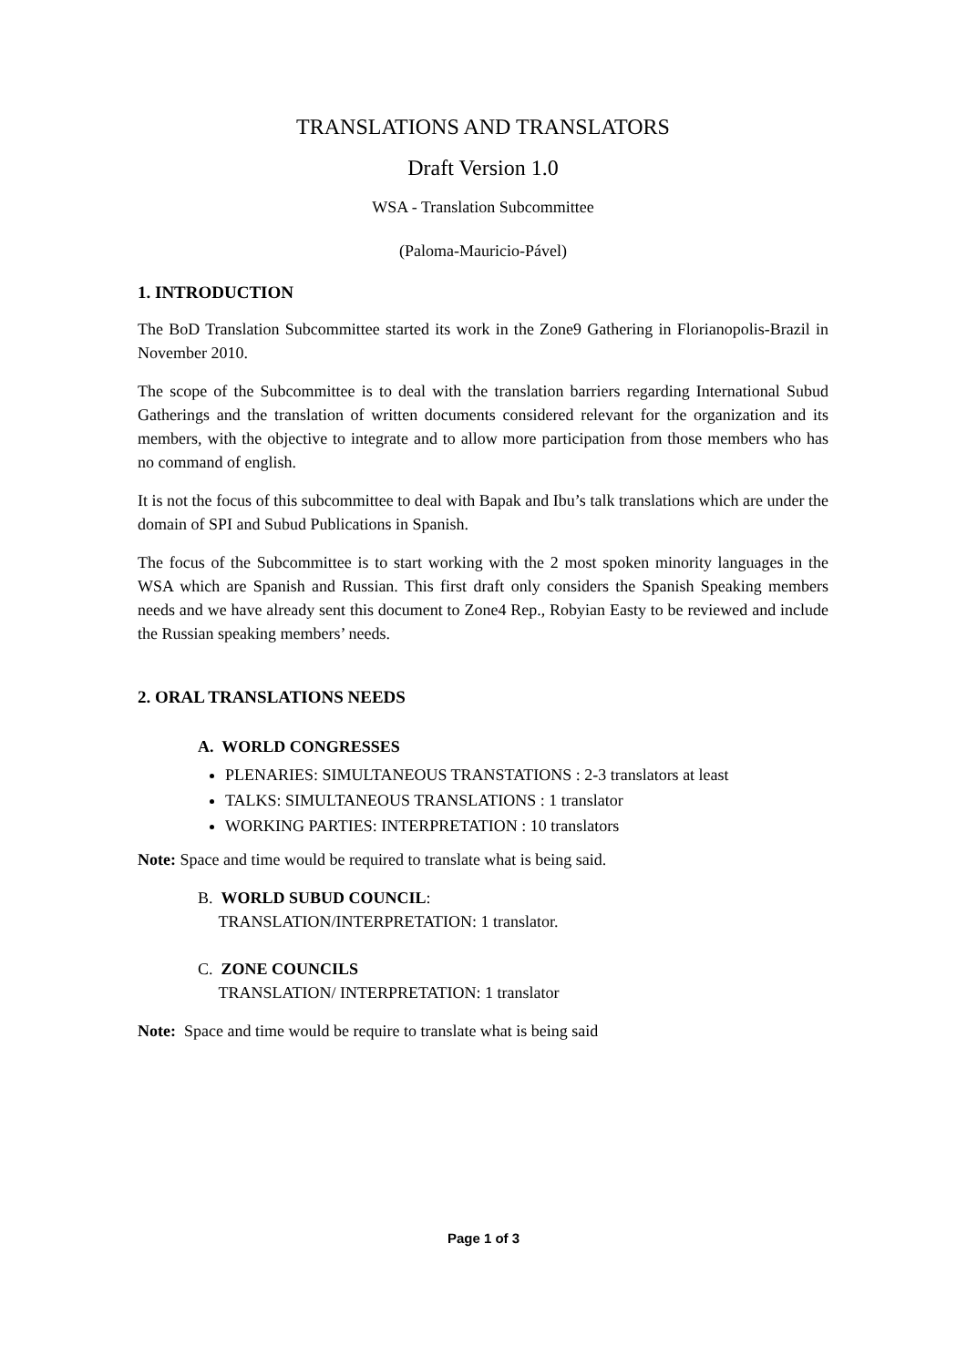TRANSLATIONS AND TRANSLATORS
Draft Version 1.0
WSA - Translation Subcommittee
(Paloma-Mauricio-Pável)
1. INTRODUCTION
The BoD Translation Subcommittee started its work in the Zone9 Gathering in Florianopolis-Brazil in November 2010.
The scope of the Subcommittee is to deal with the translation barriers regarding International Subud Gatherings and the translation of written documents considered relevant for the organization and its members, with the objective to integrate and to allow more participation from those members who has no command of english.
It is not the focus of this subcommittee to deal with Bapak and Ibu’s talk translations which are under the domain of SPI and Subud Publications in Spanish.
The focus of the Subcommittee is to start working with the 2 most spoken minority languages in the WSA which are Spanish and Russian. This first draft only considers the Spanish Speaking members needs and we have already sent this document to Zone4 Rep., Robyian Easty to be reviewed and include the Russian speaking members’ needs.
2. ORAL TRANSLATIONS NEEDS
A. WORLD CONGRESSES
PLENARIES: SIMULTANEOUS TRANSTATIONS : 2-3 translators at least
TALKS: SIMULTANEOUS TRANSLATIONS : 1 translator
WORKING PARTIES: INTERPRETATION : 10 translators
Note: Space and time would be required to translate what is being said.
B. WORLD SUBUD COUNCIL:
TRANSLATION/INTERPRETATION: 1 translator.
C. ZONE COUNCILS
TRANSLATION/ INTERPRETATION: 1 translator
Note: Space and time would be require to translate what is being said
Page 1 of 3